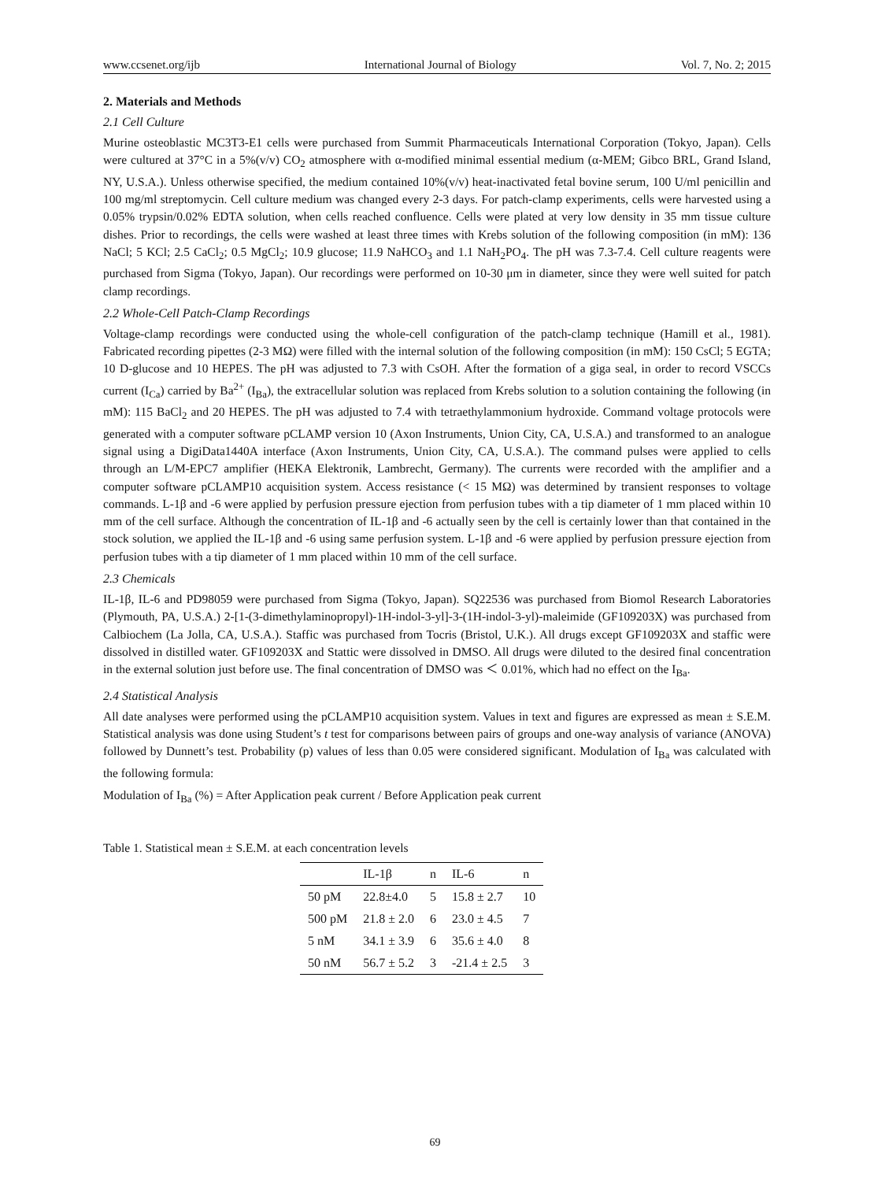www.ccsenet.org/ijb International Journal of Biology Vol. 7, No. 2; 2015
2. Materials and Methods
2.1 Cell Culture
Murine osteoblastic MC3T3-E1 cells were purchased from Summit Pharmaceuticals International Corporation (Tokyo, Japan). Cells were cultured at 37°C in a 5%(v/v) CO<sub>2</sub> atmosphere with α-modified minimal essential medium (α-MEM; Gibco BRL, Grand Island, NY, U.S.A.). Unless otherwise specified, the medium contained 10%(v/v) heat-inactivated fetal bovine serum, 100 U/ml penicillin and 100 mg/ml streptomycin. Cell culture medium was changed every 2-3 days. For patch-clamp experiments, cells were harvested using a 0.05% trypsin/0.02% EDTA solution, when cells reached confluence. Cells were plated at very low density in 35 mm tissue culture dishes. Prior to recordings, the cells were washed at least three times with Krebs solution of the following composition (in mM): 136 NaCl; 5 KCl; 2.5 CaCl<sub>2</sub>; 0.5 MgCl<sub>2</sub>; 10.9 glucose; 11.9 NaHCO<sub>3</sub> and 1.1 NaH<sub>2</sub>PO<sub>4</sub>. The pH was 7.3-7.4. Cell culture reagents were purchased from Sigma (Tokyo, Japan). Our recordings were performed on 10-30 μm in diameter, since they were well suited for patch clamp recordings.
2.2 Whole-Cell Patch-Clamp Recordings
Voltage-clamp recordings were conducted using the whole-cell configuration of the patch-clamp technique (Hamill et al., 1981). Fabricated recording pipettes (2-3 MΩ) were filled with the internal solution of the following composition (in mM): 150 CsCl; 5 EGTA; 10 D-glucose and 10 HEPES. The pH was adjusted to 7.3 with CsOH. After the formation of a giga seal, in order to record VSCCs current (I<sub>Ca</sub>) carried by Ba<sup>2+</sup> (I<sub>Ba</sub>), the extracellular solution was replaced from Krebs solution to a solution containing the following (in mM): 115 BaCl<sub>2</sub> and 20 HEPES. The pH was adjusted to 7.4 with tetraethylammonium hydroxide. Command voltage protocols were generated with a computer software pCLAMP version 10 (Axon Instruments, Union City, CA, U.S.A.) and transformed to an analogue signal using a DigiData1440A interface (Axon Instruments, Union City, CA, U.S.A.). The command pulses were applied to cells through an L/M-EPC7 amplifier (HEKA Elektronik, Lambrecht, Germany). The currents were recorded with the amplifier and a computer software pCLAMP10 acquisition system. Access resistance (< 15 MΩ) was determined by transient responses to voltage commands. L-1β and -6 were applied by perfusion pressure ejection from perfusion tubes with a tip diameter of 1 mm placed within 10 mm of the cell surface. Although the concentration of IL-1β and -6 actually seen by the cell is certainly lower than that contained in the stock solution, we applied the IL-1β and -6 using same perfusion system. L-1β and -6 were applied by perfusion pressure ejection from perfusion tubes with a tip diameter of 1 mm placed within 10 mm of the cell surface.
2.3 Chemicals
IL-1β, IL-6 and PD98059 were purchased from Sigma (Tokyo, Japan). SQ22536 was purchased from Biomol Research Laboratories (Plymouth, PA, U.S.A.) 2-[1-(3-dimethylaminopropyl)-1H-indol-3-yl]-3-(1H-indol-3-yl)-maleimide (GF109203X) was purchased from Calbiochem (La Jolla, CA, U.S.A.). Staffic was purchased from Tocris (Bristol, U.K.). All drugs except GF109203X and staffic were dissolved in distilled water. GF109203X and Stattic were dissolved in DMSO. All drugs were diluted to the desired final concentration in the external solution just before use. The final concentration of DMSO was ＜ 0.01%, which had no effect on the I<sub>Ba</sub>.
2.4 Statistical Analysis
All date analyses were performed using the pCLAMP10 acquisition system. Values in text and figures are expressed as mean ± S.E.M. Statistical analysis was done using Student’s t test for comparisons between pairs of groups and one-way analysis of variance (ANOVA) followed by Dunnett’s test. Probability (p) values of less than 0.05 were considered significant. Modulation of I<sub>Ba</sub> was calculated with the following formula:
Modulation of I<sub>Ba</sub> (%) = After Application peak current / Before Application peak current
Table 1. Statistical mean ± S.E.M. at each concentration levels
| | IL-1β | n | IL-6 | n |
| --- | --- | --- | --- | --- |
| 50 pM | 22.8±4.0 | 5 | 15.8 ± 2.7 | 10 |
| 500 pM | 21.8 ± 2.0 | 6 | 23.0 ± 4.5 | 7 |
| 5 nM | 34.1 ± 3.9 | 6 | 35.6 ± 4.0 | 8 |
| 50 nM | 56.7 ± 5.2 | 3 | -21.4 ± 2.5 | 3 |
69